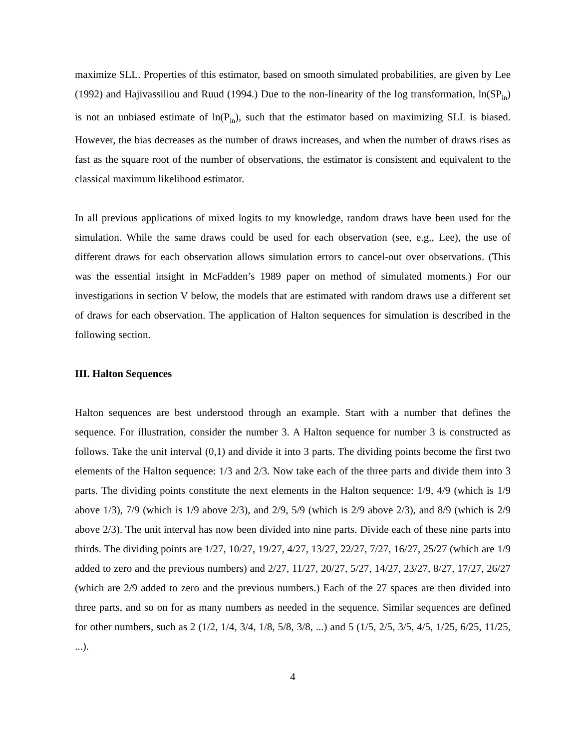maximize SLL. Properties of this estimator, based on smooth simulated probabilities, are given by Lee (1992) and Hajivassiliou and Ruud (1994.) Due to the non-linearity of the log transformation, ln(SP<sub>in</sub>) is not an unbiased estimate of ln(P<sub>in</sub>), such that the estimator based on maximizing SLL is biased. However, the bias decreases as the number of draws increases, and when the number of draws rises as fast as the square root of the number of observations, the estimator is consistent and equivalent to the classical maximum likelihood estimator.
In all previous applications of mixed logits to my knowledge, random draws have been used for the simulation. While the same draws could be used for each observation (see, e.g., Lee), the use of different draws for each observation allows simulation errors to cancel-out over observations. (This was the essential insight in McFadden’s 1989 paper on method of simulated moments.) For our investigations in section V below, the models that are estimated with random draws use a different set of draws for each observation. The application of Halton sequences for simulation is described in the following section.
III. Halton Sequences
Halton sequences are best understood through an example. Start with a number that defines the sequence. For illustration, consider the number 3. A Halton sequence for number 3 is constructed as follows. Take the unit interval (0,1) and divide it into 3 parts. The dividing points become the first two elements of the Halton sequence: 1/3 and 2/3. Now take each of the three parts and divide them into 3 parts. The dividing points constitute the next elements in the Halton sequence: 1/9, 4/9 (which is 1/9 above 1/3), 7/9 (which is 1/9 above 2/3), and 2/9, 5/9 (which is 2/9 above 2/3), and 8/9 (which is 2/9 above 2/3). The unit interval has now been divided into nine parts. Divide each of these nine parts into thirds. The dividing points are 1/27, 10/27, 19/27, 4/27, 13/27, 22/27, 7/27, 16/27, 25/27 (which are 1/9 added to zero and the previous numbers) and 2/27, 11/27, 20/27, 5/27, 14/27, 23/27, 8/27, 17/27, 26/27 (which are 2/9 added to zero and the previous numbers.) Each of the 27 spaces are then divided into three parts, and so on for as many numbers as needed in the sequence. Similar sequences are defined for other numbers, such as 2 (1/2, 1/4, 3/4, 1/8, 5/8, 3/8, ...) and 5 (1/5, 2/5, 3/5, 4/5, 1/25, 6/25, 11/25, ...).
4